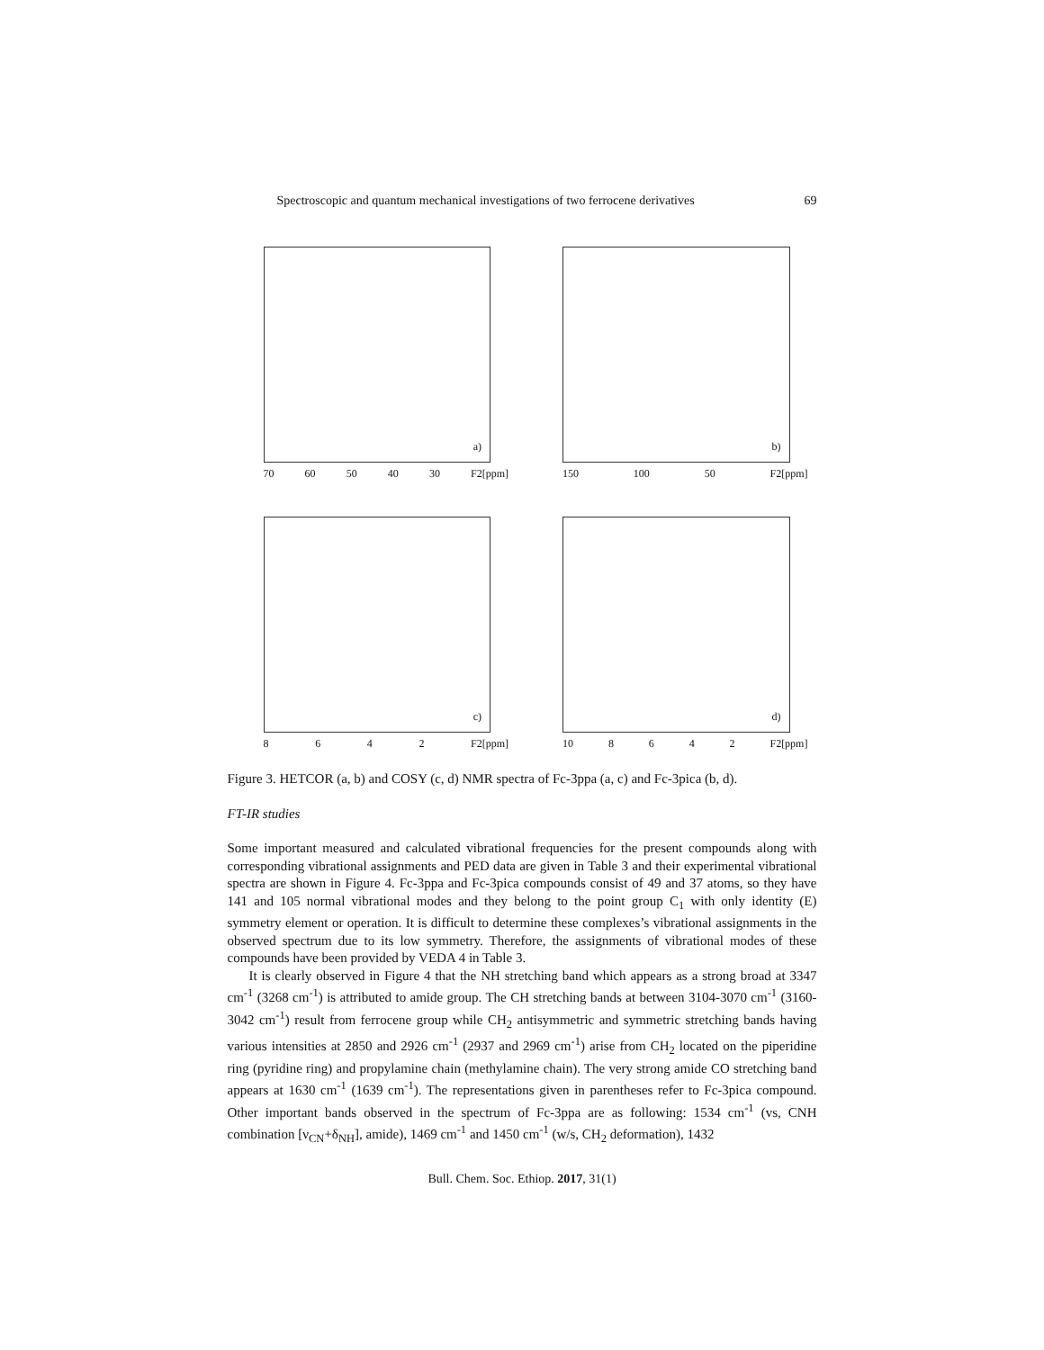Spectroscopic and quantum mechanical investigations of two ferrocene derivatives 69
a)
70 60 50 40 30 F2[ppm]
b)
150 100 50 F2[ppm]
c)
8642 F2[ppm]
d)
10 8642 F2[ppm]
Figure 3. HETCOR (a, b) and COSY (c, d) NMR spectra of Fc-3ppa (a, c) and Fc-3pica (b, d).
FT-IR studies
Some important measured and calculated vibrational frequencies for the present compounds along with corresponding vibrational assignments and PED data are given in Table 3 and their experimental vibrational spectra are shown in Figure 4. Fc-3ppa and Fc-3pica compounds consist of 49 and 37 atoms, so they have 141 and 105 normal vibrational modes and they belong to the point group C<sub>1</sub> with only identity (E) symmetry element or operation. It is difficult to determine these complexes’s vibrational assignments in the observed spectrum due to its low symmetry. Therefore, the assignments of vibrational modes of these compounds have been provided by VEDA 4 in Table 3.
It is clearly observed in Figure 4 that the NH stretching band which appears as a strong broad at 3347 cm<sup>-1</sup> (3268 cm<sup>-1</sup>) is attributed to amide group. The CH stretching bands at between 3104-3070 cm<sup>-1</sup> (3160-3042 cm<sup>-1</sup>) result from ferrocene group while CH<sub>2</sub> antisymmetric and symmetric stretching bands having various intensities at 2850 and 2926 cm<sup>-1</sup> (2937 and 2969 cm<sup>-1</sup>) arise from CH<sub>2</sub> located on the piperidine ring (pyridine ring) and propylamine chain (methylamine chain). The very strong amide CO stretching band appears at 1630 cm<sup>-1</sup> (1639 cm<sup>-1</sup>). The representations given in parentheses refer to Fc-3pica compound. Other important bands observed in the spectrum of Fc-3ppa are as following: 1534 cm<sup>-1</sup> (vs, CNH combination [ν<sub>CN</sub>+δ<sub>NH</sub>], amide), 1469 cm<sup>-1</sup> and 1450 cm<sup>-1</sup> (w/s, CH<sub>2</sub> deformation), 1432
Bull. Chem. Soc. Ethiop. 2017, 31(1)